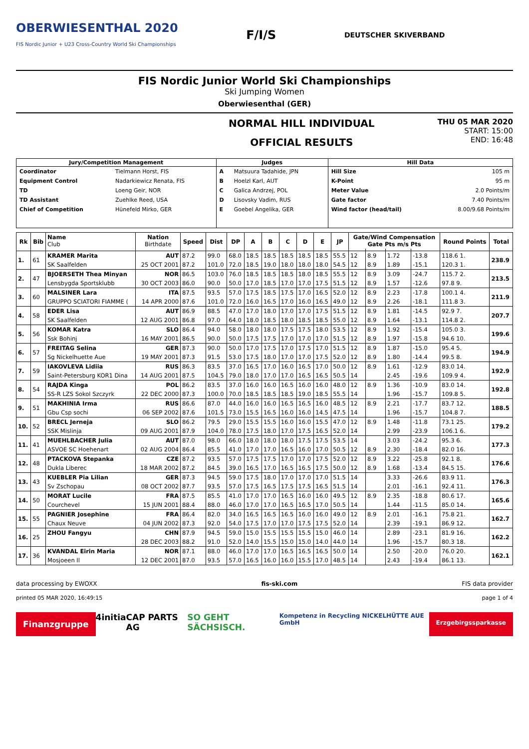OBERWIESENTHAL 2020
FIS Nordic Junior + U23 Cross-Country World Ski Championships
F/I/S
DEUTSCHER SKIVERBAND
FIS Nordic Junior World Ski Championships
Ski Jumping Women
Oberwiesenthal (GER)
NORMAL HILL INDIVIDUAL
OFFICIAL RESULTS
THU 05 MAR 2020
START: 15:00
END: 16:48
| Jury/Competition Management | | Judges | | Hill Data | |
| --- | --- | --- | --- | --- | --- |
| Coordinator | Tielmann Horst, FIS | A | Matsuura Tadahide, JPN | Hill Size | 105 m |
| Equipment Control | Nadarkiewicz Renata, FIS | B | Hoelzl Karl, AUT | K-Point | 95 m |
| TD | Loeng Geir, NOR | C | Galica Andrzej, POL | Meter Value | 2.0 Points/m |
| TD Assistant | Zuehlke Reed, USA | D | Lisovsky Vadim, RUS | Gate factor | 7.40 Points/m |
| Chief of Competition | Hünefeld Mirko, GER | E | Goebel Angelika, GER | Wind factor (head/tail) | 8.00/9.68 Points/m |
| Rk | Bib | Name Club | Nation Birthdate | Speed | Dist | DP | A | B | C | D | E | JP | Gate/Wind Compensation Gate Pts m/s Pts | | | | Round Points | Total |
| --- | --- | --- | --- | --- | --- | --- | --- | --- | --- | --- | --- | --- | --- | --- | --- | --- | --- | --- |
| 1. | 61 | KRAMER Marita | AUT | 87.2 | 99.0 | 68.0 | 18.5 | 18.5 | 18.5 | 18.5 | 18.5 | 55.5 | 12 | 8.9 | 1.72 | -13.8 | 118.6 1. | 238.9 |
| | | SK Saalfelden | 25 OCT 2001 | 87.2 | 101.0 | 72.0 | 18.5 | 19.0 | 18.0 | 18.0 | 18.0 | 54.5 | 12 | 8.9 | 1.89 | -15.1 | 120.3 1. | |
| 2. | 47 | BJOERSETH Thea Minyan | NOR | 86.5 | 103.0 | 76.0 | 18.5 | 18.5 | 18.5 | 18.0 | 18.5 | 55.5 | 12 | 8.9 | 3.09 | -24.7 | 115.7 2. | 213.5 |
| | | Lensbygda Sportsklubb | 30 OCT 2003 | 86.0 | 90.0 | 50.0 | 17.0 | 18.5 | 17.0 | 17.0 | 17.5 | 51.5 | 12 | 8.9 | 1.57 | -12.6 | 97.8 9. | |
| 3. | 60 | MALSINER Lara | ITA | 87.5 | 93.5 | 57.0 | 17.5 | 18.5 | 17.5 | 17.0 | 16.5 | 52.0 | 12 | 8.9 | 2.23 | -17.8 | 100.1 4. | 211.9 |
| | | GRUPPO SCIATORI FIAMME ( | 14 APR 2000 | 87.6 | 101.0 | 72.0 | 16.0 | 16.5 | 17.0 | 16.0 | 16.5 | 49.0 | 12 | 8.9 | 2.26 | -18.1 | 111.8 3. | |
| 4. | 58 | EDER Lisa | AUT | 86.9 | 88.5 | 47.0 | 17.0 | 18.0 | 17.0 | 17.0 | 17.5 | 51.5 | 12 | 8.9 | 1.81 | -14.5 | 92.9 7. | 207.7 |
| | | SK Saalfelden | 12 AUG 2001 | 86.8 | 97.0 | 64.0 | 18.0 | 18.5 | 18.0 | 18.5 | 18.5 | 55.0 | 12 | 8.9 | 1.64 | -13.1 | 114.8 2. | |
| 5. | 56 | KOMAR Katra | SLO | 86.4 | 94.0 | 58.0 | 18.0 | 18.0 | 17.5 | 17.5 | 18.0 | 53.5 | 12 | 8.9 | 1.92 | -15.4 | 105.0 3. | 199.6 |
| | | Ssk Bohinj | 16 MAY 2001 | 86.5 | 90.0 | 50.0 | 17.5 | 17.5 | 17.0 | 17.0 | 17.0 | 51.5 | 12 | 8.9 | 1.97 | -15.8 | 94.6 10. | |
| 6. | 57 | FREITAG Selina | GER | 87.3 | 90.0 | 50.0 | 17.0 | 17.5 | 17.0 | 17.5 | 17.0 | 51.5 | 12 | 8.9 | 1.87 | -15.0 | 95.4 5. | 194.9 |
| | | Sg Nickelhuette Aue | 19 MAY 2001 | 87.3 | 91.5 | 53.0 | 17.5 | 18.0 | 17.0 | 17.0 | 17.5 | 52.0 | 12 | 8.9 | 1.80 | -14.4 | 99.5 8. | |
| 7. | 59 | IAKOVLEVA Lidiia | RUS | 86.3 | 83.5 | 37.0 | 16.5 | 17.0 | 16.0 | 16.5 | 17.0 | 50.0 | 12 | 8.9 | 1.61 | -12.9 | 83.0 14. | 192.9 |
| | | Saint-Petersburg KOR1 Dina | 14 AUG 2001 | 87.5 | 104.5 | 79.0 | 18.0 | 17.0 | 17.0 | 16.5 | 16.5 | 50.5 | 14 | | 2.45 | -19.6 | 109.9 4. | |
| 8. | 54 | RAJDA Kinga | POL | 86.2 | 83.5 | 37.0 | 16.0 | 16.0 | 16.5 | 16.0 | 16.0 | 48.0 | 12 | 8.9 | 1.36 | -10.9 | 83.0 14. | 192.8 |
| | | SS-R LZS Sokol Szczyrk | 22 DEC 2000 | 87.3 | 100.0 | 70.0 | 18.5 | 18.5 | 18.5 | 19.0 | 18.5 | 55.5 | 14 | | 1.96 | -15.7 | 109.8 5. | |
| 9. | 51 | MAKHINIA Irma | RUS | 86.6 | 87.0 | 44.0 | 16.0 | 16.0 | 16.5 | 16.5 | 16.0 | 48.5 | 12 | 8.9 | 2.21 | -17.7 | 83.7 12. | 188.5 |
| | | Gbu Csp sochi | 06 SEP 2002 | 87.6 | 101.5 | 73.0 | 15.5 | 16.5 | 16.0 | 16.0 | 14.5 | 47.5 | 14 | | 1.96 | -15.7 | 104.8 7. | |
| 10. | 52 | BRECL Jerneja | SLO | 86.2 | 79.5 | 29.0 | 15.5 | 15.5 | 16.0 | 16.0 | 15.5 | 47.0 | 12 | 8.9 | 1.48 | -11.8 | 73.1 25. | 179.2 |
| | | SSK Mislinja | 09 AUG 2001 | 87.9 | 104.0 | 78.0 | 17.5 | 18.0 | 17.0 | 17.5 | 16.5 | 52.0 | 14 | | 2.99 | -23.9 | 106.1 6. | |
| 11. | 41 | MUEHLBACHER Julia | AUT | 87.0 | 98.0 | 66.0 | 18.0 | 18.0 | 18.0 | 17.5 | 17.5 | 53.5 | 14 | | 3.03 | -24.2 | 95.3 6. | 177.3 |
| | | ASVOE SC Hoehenart | 02 AUG 2004 | 86.4 | 85.5 | 41.0 | 17.0 | 17.0 | 16.5 | 16.0 | 17.0 | 50.5 | 12 | 8.9 | 2.30 | -18.4 | 82.0 16. | |
| 12. | 48 | PTACKOVA Stepanka | CZE | 87.2 | 93.5 | 57.0 | 17.5 | 17.5 | 17.0 | 17.0 | 17.5 | 52.0 | 12 | 8.9 | 3.22 | -25.8 | 92.1 8. | 176.6 |
| | | Dukla Liberec | 18 MAR 2002 | 87.2 | 84.5 | 39.0 | 16.5 | 17.0 | 16.5 | 16.5 | 17.5 | 50.0 | 12 | 8.9 | 1.68 | -13.4 | 84.5 15. | |
| 13. | 43 | KUEBLER Pia Lilian | GER | 87.3 | 94.5 | 59.0 | 17.5 | 18.0 | 17.0 | 17.0 | 17.0 | 51.5 | 14 | | 3.33 | -26.6 | 83.9 11. | 176.3 |
| | | Sv Zschopau | 08 OCT 2002 | 87.7 | 93.5 | 57.0 | 17.5 | 16.5 | 17.5 | 17.5 | 16.5 | 51.5 | 14 | | 2.01 | -16.1 | 92.4 11. | |
| 14. | 50 | MORAT Lucile | FRA | 87.5 | 85.5 | 41.0 | 17.0 | 17.0 | 16.5 | 16.0 | 16.0 | 49.5 | 12 | 8.9 | 2.35 | -18.8 | 80.6 17. | 165.6 |
| | | Courchevel | 15 JUN 2001 | 88.4 | 88.0 | 46.0 | 17.0 | 17.0 | 16.5 | 16.5 | 17.0 | 50.5 | 14 | | 1.44 | -11.5 | 85.0 14. | |
| 15. | 55 | PAGNIER Josephine | FRA | 86.4 | 82.0 | 34.0 | 16.5 | 16.5 | 16.5 | 16.0 | 16.0 | 49.0 | 12 | 8.9 | 2.01 | -16.1 | 75.8 21. | 162.7 |
| | | Chaux Neuve | 04 JUN 2002 | 87.3 | 92.0 | 54.0 | 17.5 | 17.0 | 17.0 | 17.5 | 17.5 | 52.0 | 14 | | 2.39 | -19.1 | 86.9 12. | |
| 16. | 25 | ZHOU Fangyu | CHN | 87.9 | 94.5 | 59.0 | 15.0 | 15.5 | 15.5 | 15.5 | 15.0 | 46.0 | 14 | | 2.89 | -23.1 | 81.9 16. | 162.2 |
| | | | 28 DEC 2003 | 88.2 | 91.0 | 52.0 | 14.0 | 15.5 | 15.0 | 15.0 | 14.0 | 44.0 | 14 | | 1.96 | -15.7 | 80.3 18. | |
| 17. | 36 | KVANDAL Eirin Maria | NOR | 87.1 | 88.0 | 46.0 | 17.0 | 17.0 | 16.5 | 16.5 | 16.5 | 50.0 | 14 | | 2.50 | -20.0 | 76.0 20. | 162.1 |
| | | Mosjoeen Il | 12 DEC 2001 | 87.0 | 93.5 | 57.0 | 16.5 | 16.0 | 16.0 | 15.5 | 17.0 | 48.5 | 14 | | 2.43 | -19.4 | 86.1 13. | |
data processing by EWOXX fis-ski.com FIS data provider
printed 05 MAR 2020, 16:49:15 page 1 of 4
Finanzgruppe 4initia CAP PARTS AG SO GEHT SÄCHSISCH. Kompetenz in Recycling NICKELHÜTTE AUE GmbH Erzgebirgssparkasse